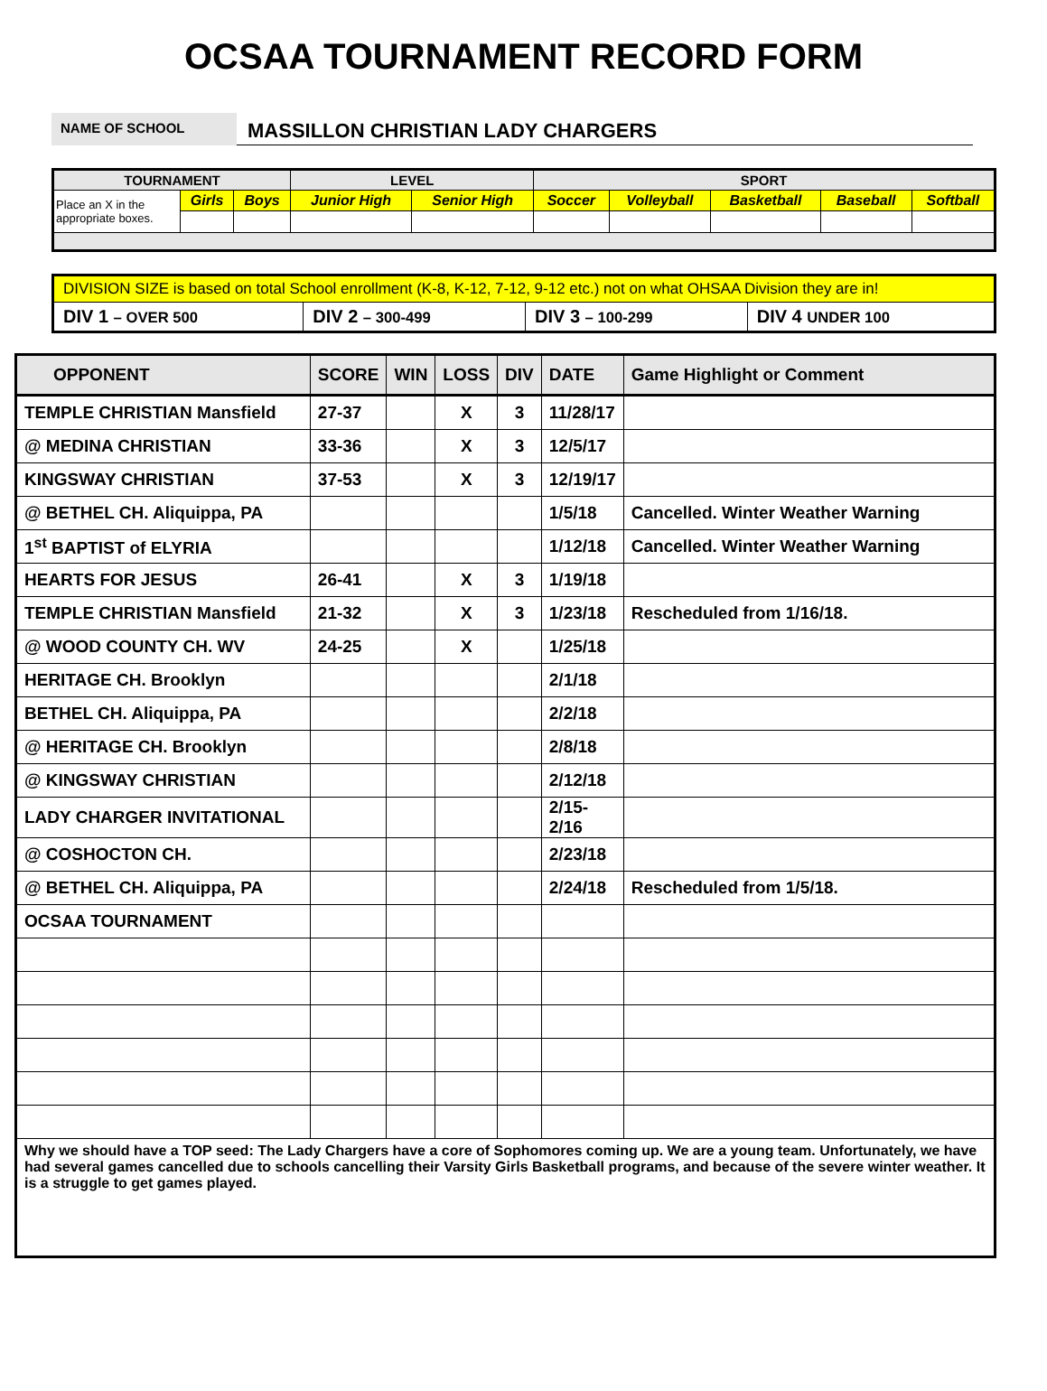OCSAA TOURNAMENT RECORD FORM
NAME OF SCHOOL
MASSILLON CHRISTIAN LADY CHARGERS
| TOURNAMENT | | | LEVEL | | SPORT | | | | |
| Place an X in the appropriate boxes. | Girls | Boys | Junior High | Senior High | Soccer | Volleyball | Basketball | Baseball | Softball |
| DIVISION SIZE is based on total School enrollment (K-8, K-12, 7-12, 9-12 etc.) not on what OHSAA Division they are in! | | | |
| DIV 1 – OVER 500 | DIV 2 – 300-499 | DIV 3 – 100-299 | DIV 4 UNDER 100 |
| OPPONENT | SCORE | WIN | LOSS | DIV | DATE | Game Highlight or Comment |
| --- | --- | --- | --- | --- | --- | --- |
| TEMPLE CHRISTIAN Mansfield | 27-37 | | X | 3 | 11/28/17 | |
| @ MEDINA CHRISTIAN | 33-36 | | X | 3 | 12/5/17 | |
| KINGSWAY CHRISTIAN | 37-53 | | X | 3 | 12/19/17 | |
| @ BETHEL CH. Aliquippa, PA | | | | | 1/5/18 | Cancelled. Winter Weather Warning |
| 1<sup>st</sup> BAPTIST of ELYRIA | | | | | 1/12/18 | Cancelled. Winter Weather Warning |
| HEARTS FOR JESUS | 26-41 | | X | 3 | 1/19/18 | |
| TEMPLE CHRISTIAN Mansfield | 21-32 | | X | 3 | 1/23/18 | Rescheduled from 1/16/18. |
| @ WOOD COUNTY CH. WV | 24-25 | | X | | 1/25/18 | |
| HERITAGE CH. Brooklyn | | | | | 2/1/18 | |
| BETHEL CH. Aliquippa, PA | | | | | 2/2/18 | |
| @ HERITAGE CH. Brooklyn | | | | | 2/8/18 | |
| @ KINGSWAY CHRISTIAN | | | | | 2/12/18 | |
| LADY CHARGER INVITATIONAL | | | | | 2/15-2/16 | |
| @ COSHOCTON CH. | | | | | 2/23/18 | |
| @ BETHEL CH. Aliquippa, PA | | | | | 2/24/18 | Rescheduled from 1/5/18. |
| OCSAA TOURNAMENT | | | | | | |
| Why we should have a TOP seed: The Lady Chargers have a core of Sophomores coming up. We are a young team. Unfortunately, we have had several games cancelled due to schools cancelling their Varsity Girls Basketball programs, and because of the severe winter weather. It is a struggle to get games played. | | | | | | |